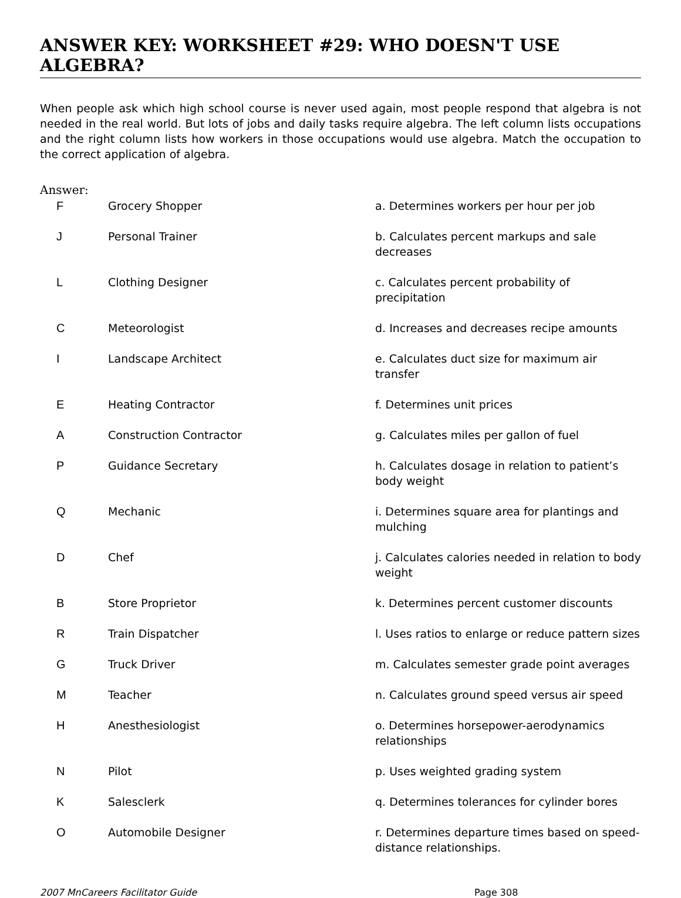ANSWER KEY: WORKSHEET #29: WHO DOESN'T USE ALGEBRA?
When people ask which high school course is never used again, most people respond that algebra is not needed in the real world. But lots of jobs and daily tasks require algebra. The left column lists occupations and the right column lists how workers in those occupations would use algebra. Match the occupation to the correct application of algebra.
Answer:
| F | Grocery Shopper | a. Determines workers per hour per job |
| J | Personal Trainer | b. Calculates percent markups and sale decreases |
| L | Clothing Designer | c. Calculates percent probability of precipitation |
| C | Meteorologist | d. Increases and decreases recipe amounts |
| I | Landscape Architect | e. Calculates duct size for maximum air transfer |
| E | Heating Contractor | f. Determines unit prices |
| A | Construction Contractor | g. Calculates miles per gallon of fuel |
| P | Guidance Secretary | h. Calculates dosage in relation to patient’s body weight |
| Q | Mechanic | i. Determines square area for plantings and mulching |
| D | Chef | j. Calculates calories needed in relation to body weight |
| B | Store Proprietor | k. Determines percent customer discounts |
| R | Train Dispatcher | l. Uses ratios to enlarge or reduce pattern sizes |
| G | Truck Driver | m. Calculates semester grade point averages |
| M | Teacher | n. Calculates ground speed versus air speed |
| H | Anesthesiologist | o. Determines horsepower-aerodynamics relationships |
| N | Pilot | p. Uses weighted grading system |
| K | Salesclerk | q. Determines tolerances for cylinder bores |
| O | Automobile Designer | r. Determines departure times based on speed-distance relationships. |
2007 MnCareers Facilitator Guide Page 308